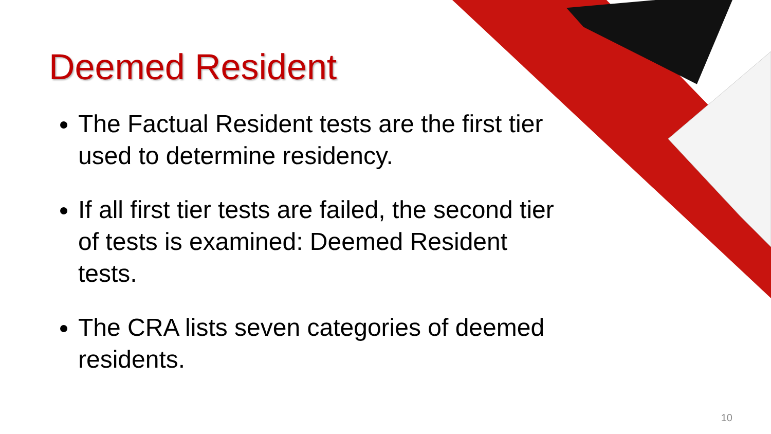Deemed Resident
The Factual Resident tests are the first tier used to determine residency.
If all first tier tests are failed, the second tier of tests is examined: Deemed Resident tests.
The CRA lists seven categories of deemed residents.
10